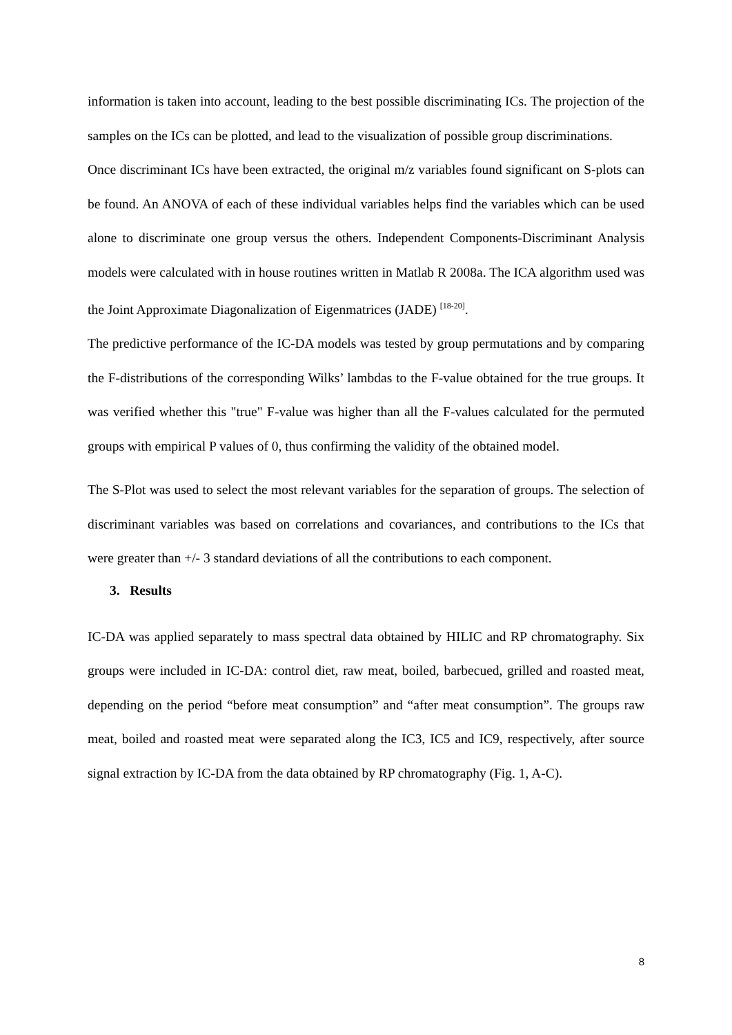information is taken into account, leading to the best possible discriminating ICs. The projection of the samples on the ICs can be plotted, and lead to the visualization of possible group discriminations.
Once discriminant ICs have been extracted, the original m/z variables found significant on S-plots can be found. An ANOVA of each of these individual variables helps find the variables which can be used alone to discriminate one group versus the others. Independent Components-Discriminant Analysis models were calculated with in house routines written in Matlab R 2008a. The ICA algorithm used was the Joint Approximate Diagonalization of Eigenmatrices (JADE) <sup>[18-20]</sup>.
The predictive performance of the IC-DA models was tested by group permutations and by comparing the F-distributions of the corresponding Wilks’ lambdas to the F-value obtained for the true groups. It was verified whether this "true" F-value was higher than all the F-values calculated for the permuted groups with empirical P values of 0, thus confirming the validity of the obtained model.
The S-Plot was used to select the most relevant variables for the separation of groups. The selection of discriminant variables was based on correlations and covariances, and contributions to the ICs that were greater than +/- 3 standard deviations of all the contributions to each component.
3. Results
IC-DA was applied separately to mass spectral data obtained by HILIC and RP chromatography. Six groups were included in IC-DA: control diet, raw meat, boiled, barbecued, grilled and roasted meat, depending on the period “before meat consumption” and “after meat consumption”. The groups raw meat, boiled and roasted meat were separated along the IC3, IC5 and IC9, respectively, after source signal extraction by IC-DA from the data obtained by RP chromatography (Fig. 1, A-C).
8